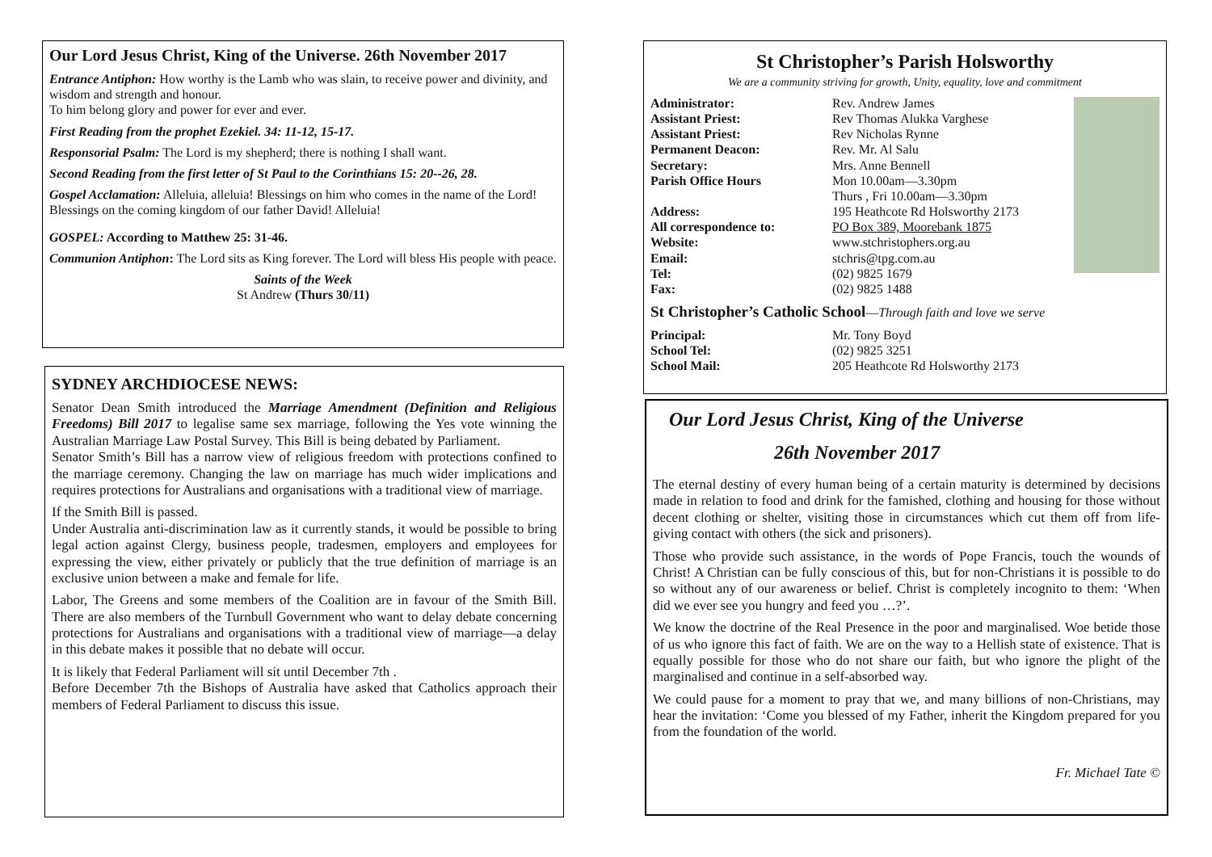Our Lord Jesus Christ, King of the Universe. 26th November 2017
Entrance Antiphon: How worthy is the Lamb who was slain, to receive power and divinity, and wisdom and strength and honour.
To him belong glory and power for ever and ever.
First Reading from the prophet Ezekiel. 34: 11-12, 15-17.
Responsorial Psalm: The Lord is my shepherd; there is nothing I shall want.
Second Reading from the first letter of St Paul to the Corinthians 15: 20--26, 28.
Gospel Acclamation: Alleluia, alleluia! Blessings on him who comes in the name of the Lord! Blessings on the coming kingdom of our father David! Alleluia!
GOSPEL: According to Matthew 25: 31-46.
Communion Antiphon: The Lord sits as King forever. The Lord will bless His people with peace.
Saints of the Week
St Andrew (Thurs 30/11)
SYDNEY ARCHDIOCESE NEWS:
Senator Dean Smith introduced the Marriage Amendment (Definition and Religious Freedoms) Bill 2017 to legalise same sex marriage, following the Yes vote winning the Australian Marriage Law Postal Survey. This Bill is being debated by Parliament.
Senator Smith’s Bill has a narrow view of religious freedom with protections confined to the marriage ceremony. Changing the law on marriage has much wider implications and requires protections for Australians and organisations with a traditional view of marriage.
If the Smith Bill is passed.
Under Australia anti-discrimination law as it currently stands, it would be possible to bring legal action against Clergy, business people, tradesmen, employers and employees for expressing the view, either privately or publicly that the true definition of marriage is an exclusive union between a make and female for life.
Labor, The Greens and some members of the Coalition are in favour of the Smith Bill. There are also members of the Turnbull Government who want to delay debate concerning protections for Australians and organisations with a traditional view of marriage—a delay in this debate makes it possible that no debate will occur.
It is likely that Federal Parliament will sit until December 7th .
Before December 7th the Bishops of Australia have asked that Catholics approach their members of Federal Parliament to discuss this issue.
St Christopher’s Parish Holsworthy
We are a community striving for growth, Unity, equality, love and commitment
Administrator: Rev. Andrew James
Assistant Priest: Rev Thomas Alukka Varghese
Assistant Priest: Rev Nicholas Rynne
Permanent Deacon: Rev. Mr. Al Salu
Secretary: Mrs. Anne Bennell
Parish Office Hours Mon 10.00am—3.30pm
Thurs , Fri 10.00am—3.30pm
Address: 195 Heathcote Rd Holsworthy 2173
All correspondence to: PO Box 389, Moorebank 1875
Website: www.stchristophers.org.au
Email: stchris@tpg.com.au
Tel: (02) 9825 1679
Fax: (02) 9825 1488
St Christopher’s Catholic School—Through faith and love we serve
Principal: Mr. Tony Boyd
School Tel: (02) 9825 3251
School Mail: 205 Heathcote Rd Holsworthy 2173
Our Lord Jesus Christ, King of the Universe
26th November 2017
The eternal destiny of every human being of a certain maturity is determined by decisions made in relation to food and drink for the famished, clothing and housing for those without decent clothing or shelter, visiting those in circumstances which cut them off from life-giving contact with others (the sick and prisoners).
Those who provide such assistance, in the words of Pope Francis, touch the wounds of Christ! A Christian can be fully conscious of this, but for non-Christians it is possible to do so without any of our awareness or belief. Christ is completely incognito to them: ‘When did we ever see you hungry and feed you …?’.
We know the doctrine of the Real Presence in the poor and marginalised. Woe betide those of us who ignore this fact of faith. We are on the way to a Hellish state of existence. That is equally possible for those who do not share our faith, but who ignore the plight of the marginalised and continue in a self-absorbed way.
We could pause for a moment to pray that we, and many billions of non-Christians, may hear the invitation: ‘Come you blessed of my Father, inherit the Kingdom prepared for you from the foundation of the world.
Fr. Michael Tate ©